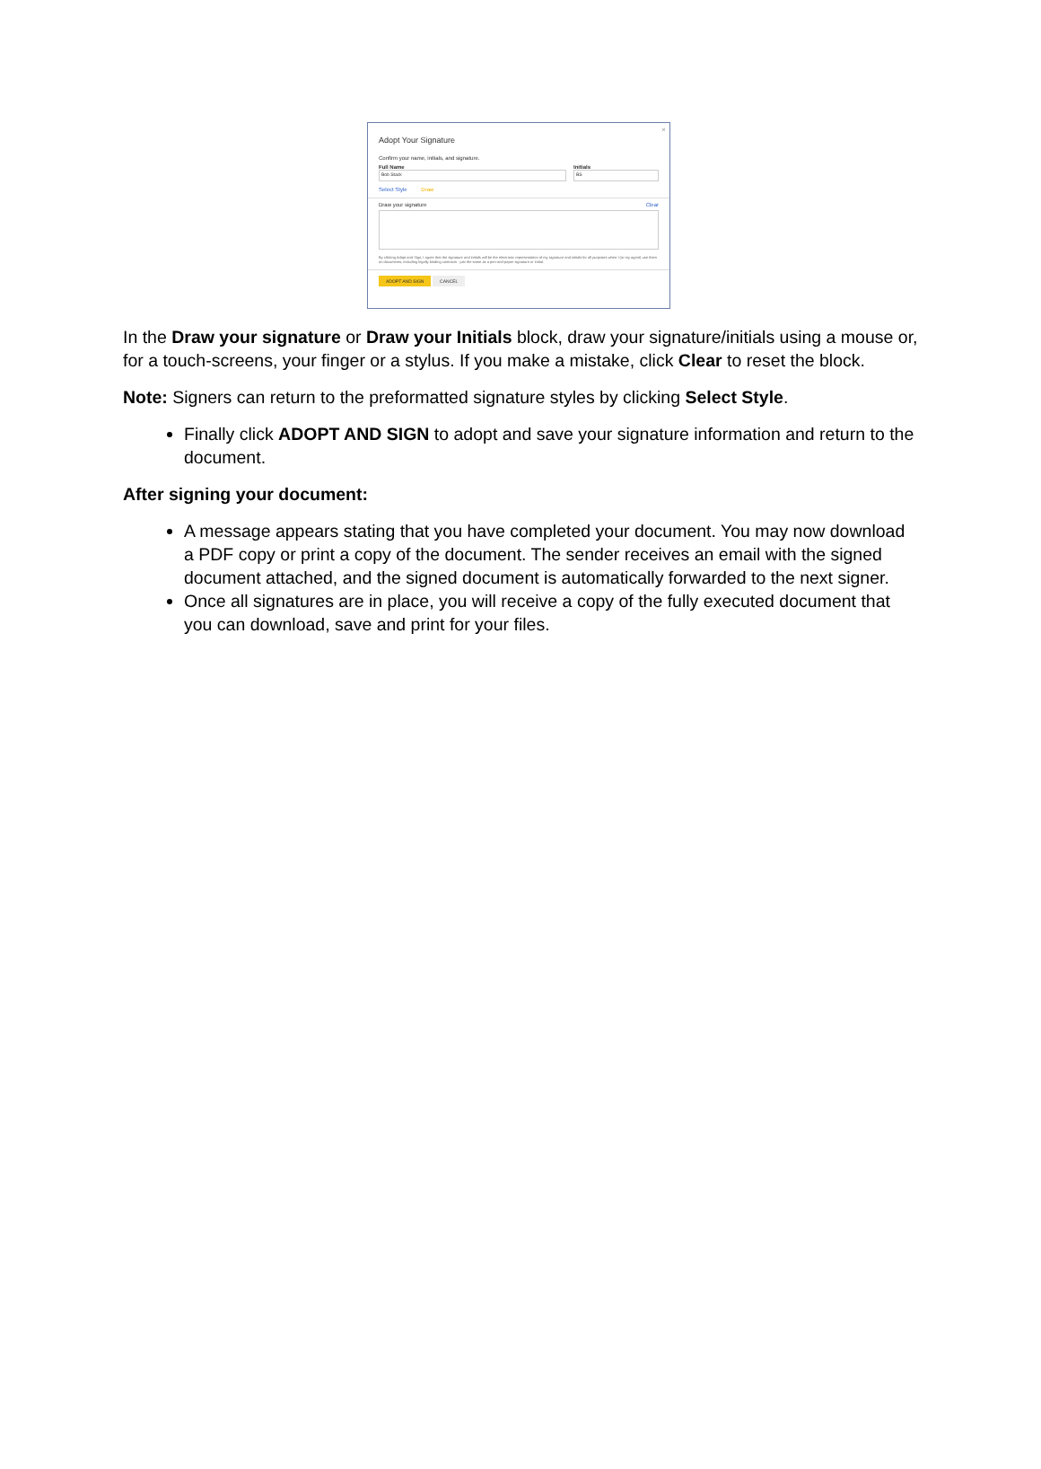×
Adopt Your Signature
Confirm your name, initials, and signature.
Full Name
Bob Stack
Initials
BS
Select Style Draw
Draw your signature Clear
By clicking Adopt and Sign, I agree that the signature and initials will be the electronic representation of my signature and initials for all purposes when I (or my agent) use them on documents, including legally binding contracts - just the same as a pen-and-paper signature or initial.
ADOPT AND SIGN CANCEL
In the Draw your signature or Draw your Initials block, draw your signature/initials using a mouse or, for a touch-screens, your finger or a stylus. If you make a mistake, click Clear to reset the block.
Note: Signers can return to the preformatted signature styles by clicking Select Style.
Finally click ADOPT AND SIGN to adopt and save your signature information and return to the document.
After signing your document:
A message appears stating that you have completed your document. You may now download a PDF copy or print a copy of the document. The sender receives an email with the signed document attached, and the signed document is automatically forwarded to the next signer.
Once all signatures are in place, you will receive a copy of the fully executed document that you can download, save and print for your files.